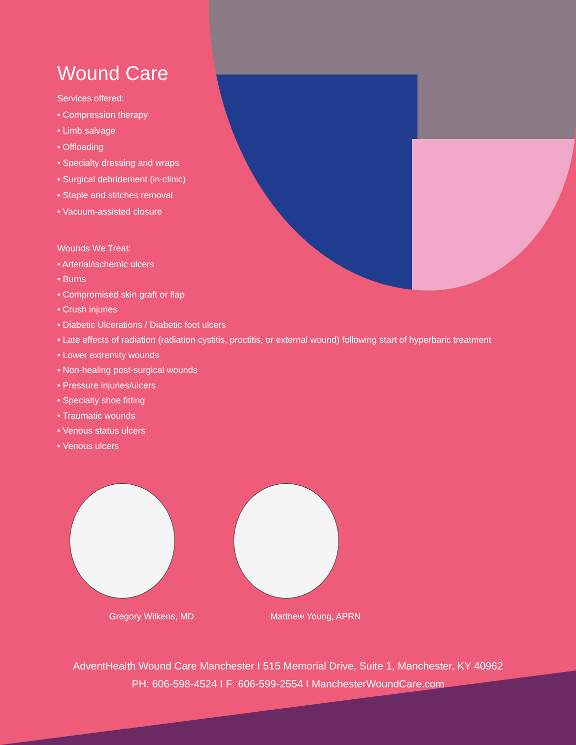Wound Care
Services offered:
• Compression therapy
• Limb salvage
• Offloading
• Specialty dressing and wraps
• Surgical debridement (in-clinic)
• Staple and stitches removal
• Vacuum-assisted closure
Wounds We Treat:
• Arterial/ischemic ulcers
• Burns
• Compromised skin graft or flap
• Crush injuries
• Diabetic Ulcerations / Diabetic foot ulcers
• Late effects of radiation (radiation cystitis, proctitis, or external wound) following start of hyperbaric treatment
• Lower extremity wounds
• Non-healing post-surgical wounds
• Pressure injuries/ulcers
• Specialty shoe fitting
• Traumatic wounds
• Venous status ulcers
• Venous ulcers
Gregory Wilkens, MD Matthew Young, APRN
AdventHealth Wound Care Manchester I 515 Memorial Drive, Suite 1, Manchester, KY 40962
PH: 606-598-4524 I F: 606-599-2554 I ManchesterWoundCare.com